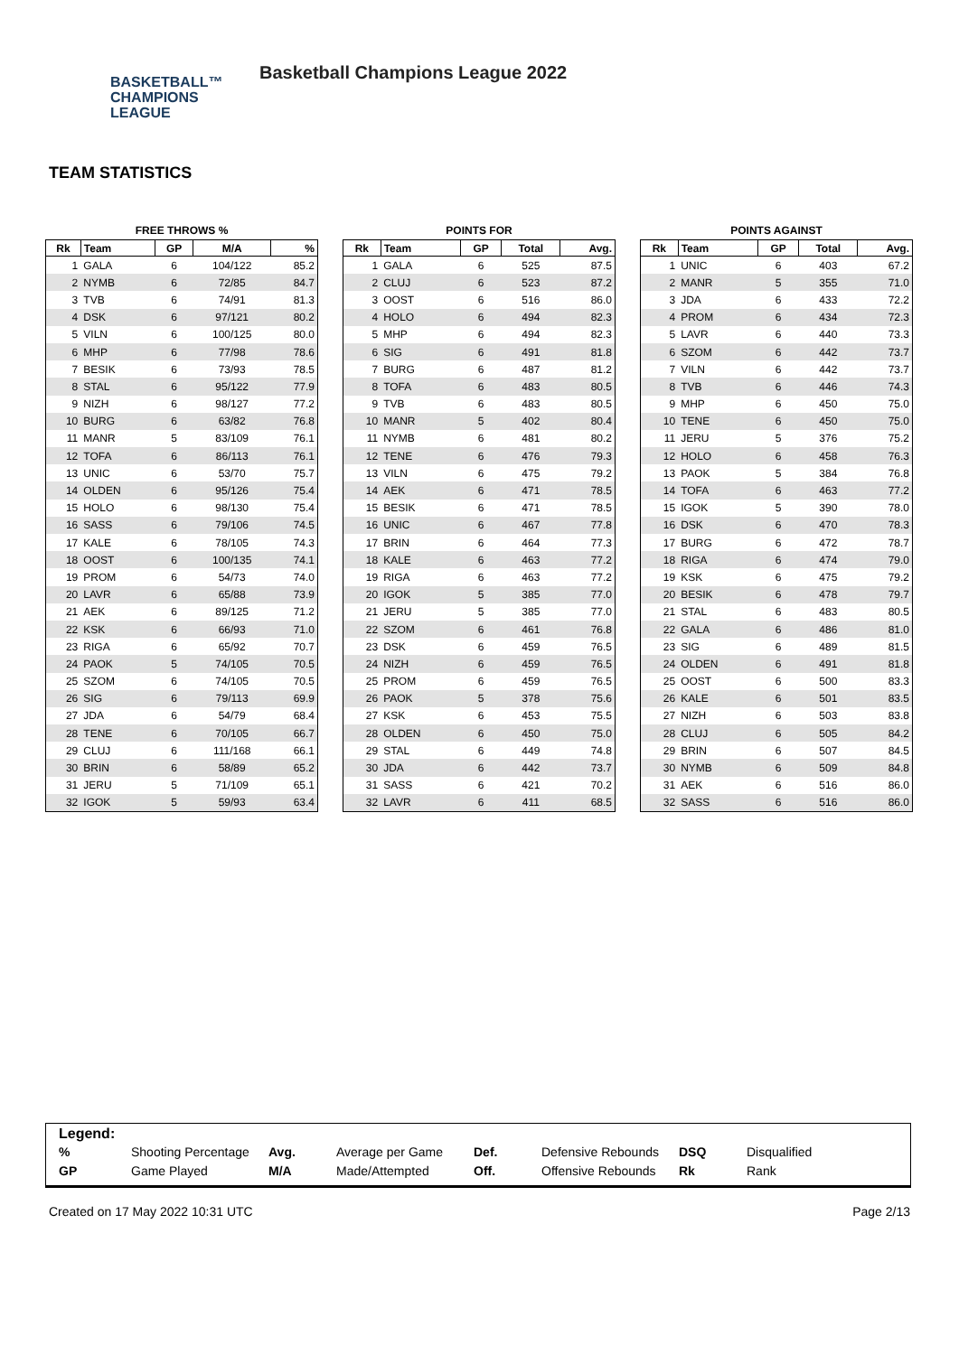BASKETBALL™
CHAMPIONS
LEAGUE
Basketball Champions League 2022
TEAM STATISTICS
FREE THROWS %
| Rk | Team | GP | M/A | % |
| --- | --- | --- | --- | --- |
| 1 | GALA | 6 | 104/122 | 85.2 |
| 2 | NYMB | 6 | 72/85 | 84.7 |
| 3 | TVB | 6 | 74/91 | 81.3 |
| 4 | DSK | 6 | 97/121 | 80.2 |
| 5 | VILN | 6 | 100/125 | 80.0 |
| 6 | MHP | 6 | 77/98 | 78.6 |
| 7 | BESIK | 6 | 73/93 | 78.5 |
| 8 | STAL | 6 | 95/122 | 77.9 |
| 9 | NIZH | 6 | 98/127 | 77.2 |
| 10 | BURG | 6 | 63/82 | 76.8 |
| 11 | MANR | 5 | 83/109 | 76.1 |
| 12 | TOFA | 6 | 86/113 | 76.1 |
| 13 | UNIC | 6 | 53/70 | 75.7 |
| 14 | OLDEN | 6 | 95/126 | 75.4 |
| 15 | HOLO | 6 | 98/130 | 75.4 |
| 16 | SASS | 6 | 79/106 | 74.5 |
| 17 | KALE | 6 | 78/105 | 74.3 |
| 18 | OOST | 6 | 100/135 | 74.1 |
| 19 | PROM | 6 | 54/73 | 74.0 |
| 20 | LAVR | 6 | 65/88 | 73.9 |
| 21 | AEK | 6 | 89/125 | 71.2 |
| 22 | KSK | 6 | 66/93 | 71.0 |
| 23 | RIGA | 6 | 65/92 | 70.7 |
| 24 | PAOK | 5 | 74/105 | 70.5 |
| 25 | SZOM | 6 | 74/105 | 70.5 |
| 26 | SIG | 6 | 79/113 | 69.9 |
| 27 | JDA | 6 | 54/79 | 68.4 |
| 28 | TENE | 6 | 70/105 | 66.7 |
| 29 | CLUJ | 6 | 111/168 | 66.1 |
| 30 | BRIN | 6 | 58/89 | 65.2 |
| 31 | JERU | 5 | 71/109 | 65.1 |
| 32 | IGOK | 5 | 59/93 | 63.4 |
POINTS FOR
| Rk | Team | GP | Total | Avg. |
| --- | --- | --- | --- | --- |
| 1 | GALA | 6 | 525 | 87.5 |
| 2 | CLUJ | 6 | 523 | 87.2 |
| 3 | OOST | 6 | 516 | 86.0 |
| 4 | HOLO | 6 | 494 | 82.3 |
| 5 | MHP | 6 | 494 | 82.3 |
| 6 | SIG | 6 | 491 | 81.8 |
| 7 | BURG | 6 | 487 | 81.2 |
| 8 | TOFA | 6 | 483 | 80.5 |
| 9 | TVB | 6 | 483 | 80.5 |
| 10 | MANR | 5 | 402 | 80.4 |
| 11 | NYMB | 6 | 481 | 80.2 |
| 12 | TENE | 6 | 476 | 79.3 |
| 13 | VILN | 6 | 475 | 79.2 |
| 14 | AEK | 6 | 471 | 78.5 |
| 15 | BESIK | 6 | 471 | 78.5 |
| 16 | UNIC | 6 | 467 | 77.8 |
| 17 | BRIN | 6 | 464 | 77.3 |
| 18 | KALE | 6 | 463 | 77.2 |
| 19 | RIGA | 6 | 463 | 77.2 |
| 20 | IGOK | 5 | 385 | 77.0 |
| 21 | JERU | 5 | 385 | 77.0 |
| 22 | SZOM | 6 | 461 | 76.8 |
| 23 | DSK | 6 | 459 | 76.5 |
| 24 | NIZH | 6 | 459 | 76.5 |
| 25 | PROM | 6 | 459 | 76.5 |
| 26 | PAOK | 5 | 378 | 75.6 |
| 27 | KSK | 6 | 453 | 75.5 |
| 28 | OLDEN | 6 | 450 | 75.0 |
| 29 | STAL | 6 | 449 | 74.8 |
| 30 | JDA | 6 | 442 | 73.7 |
| 31 | SASS | 6 | 421 | 70.2 |
| 32 | LAVR | 6 | 411 | 68.5 |
POINTS AGAINST
| Rk | Team | GP | Total | Avg. |
| --- | --- | --- | --- | --- |
| 1 | UNIC | 6 | 403 | 67.2 |
| 2 | MANR | 5 | 355 | 71.0 |
| 3 | JDA | 6 | 433 | 72.2 |
| 4 | PROM | 6 | 434 | 72.3 |
| 5 | LAVR | 6 | 440 | 73.3 |
| 6 | SZOM | 6 | 442 | 73.7 |
| 7 | VILN | 6 | 442 | 73.7 |
| 8 | TVB | 6 | 446 | 74.3 |
| 9 | MHP | 6 | 450 | 75.0 |
| 10 | TENE | 6 | 450 | 75.0 |
| 11 | JERU | 5 | 376 | 75.2 |
| 12 | HOLO | 6 | 458 | 76.3 |
| 13 | PAOK | 5 | 384 | 76.8 |
| 14 | TOFA | 6 | 463 | 77.2 |
| 15 | IGOK | 5 | 390 | 78.0 |
| 16 | DSK | 6 | 470 | 78.3 |
| 17 | BURG | 6 | 472 | 78.7 |
| 18 | RIGA | 6 | 474 | 79.0 |
| 19 | KSK | 6 | 475 | 79.2 |
| 20 | BESIK | 6 | 478 | 79.7 |
| 21 | STAL | 6 | 483 | 80.5 |
| 22 | GALA | 6 | 486 | 81.0 |
| 23 | SIG | 6 | 489 | 81.5 |
| 24 | OLDEN | 6 | 491 | 81.8 |
| 25 | OOST | 6 | 500 | 83.3 |
| 26 | KALE | 6 | 501 | 83.5 |
| 27 | NIZH | 6 | 503 | 83.8 |
| 28 | CLUJ | 6 | 505 | 84.2 |
| 29 | BRIN | 6 | 507 | 84.5 |
| 30 | NYMB | 6 | 509 | 84.8 |
| 31 | AEK | 6 | 516 | 86.0 |
| 32 | SASS | 6 | 516 | 86.0 |
Legend:
| % | Shooting Percentage | Avg. | Average per Game | Def. | Defensive Rebounds | DSQ | Disqualified |
| GP | Game Played | M/A | Made/Attempted | Off. | Offensive Rebounds | Rk | Rank |
Created on 17 May 2022 10:31 UTC Page 2/13